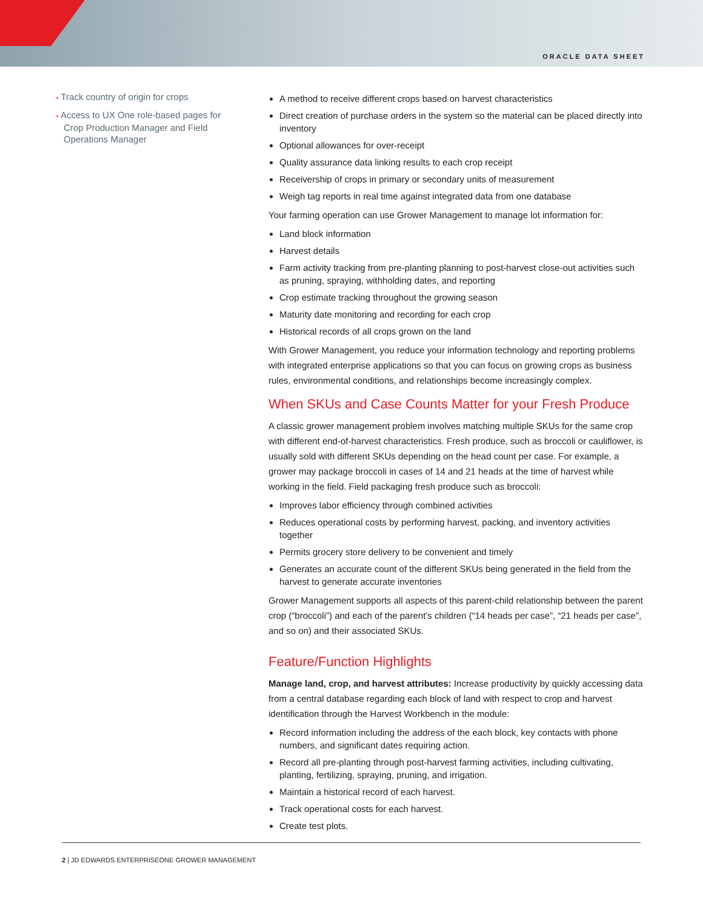ORACLE DATA SHEET
▪ Track country of origin for crops
▪ Access to UX One role-based pages for Crop Production Manager and Field Operations Manager
A method to receive different crops based on harvest characteristics
Direct creation of purchase orders in the system so the material can be placed directly into inventory
Optional allowances for over-receipt
Quality assurance data linking results to each crop receipt
Receivership of crops in primary or secondary units of measurement
Weigh tag reports in real time against integrated data from one database
Your farming operation can use Grower Management to manage lot information for:
Land block information
Harvest details
Farm activity tracking from pre-planting planning to post-harvest close-out activities such as pruning, spraying, withholding dates, and reporting
Crop estimate tracking throughout the growing season
Maturity date monitoring and recording for each crop
Historical records of all crops grown on the land
With Grower Management, you reduce your information technology and reporting problems with integrated enterprise applications so that you can focus on growing crops as business rules, environmental conditions, and relationships become increasingly complex.
When SKUs and Case Counts Matter for your Fresh Produce
A classic grower management problem involves matching multiple SKUs for the same crop with different end-of-harvest characteristics. Fresh produce, such as broccoli or cauliflower, is usually sold with different SKUs depending on the head count per case. For example, a grower may package broccoli in cases of 14 and 21 heads at the time of harvest while working in the field. Field packaging fresh produce such as broccoli:
Improves labor efficiency through combined activities
Reduces operational costs by performing harvest, packing, and inventory activities together
Permits grocery store delivery to be convenient and timely
Generates an accurate count of the different SKUs being generated in the field from the harvest to generate accurate inventories
Grower Management supports all aspects of this parent-child relationship between the parent crop (“broccoli”) and each of the parent’s children (“14 heads per case”, “21 heads per case”, and so on) and their associated SKUs.
Feature/Function Highlights
Manage land, crop, and harvest attributes: Increase productivity by quickly accessing data from a central database regarding each block of land with respect to crop and harvest identification through the Harvest Workbench in the module:
Record information including the address of the each block, key contacts with phone numbers, and significant dates requiring action.
Record all pre-planting through post-harvest farming activities, including cultivating, planting, fertilizing, spraying, pruning, and irrigation.
Maintain a historical record of each harvest.
Track operational costs for each harvest.
Create test plots.
2 | JD EDWARDS ENTERPRISEONE GROWER MANAGEMENT